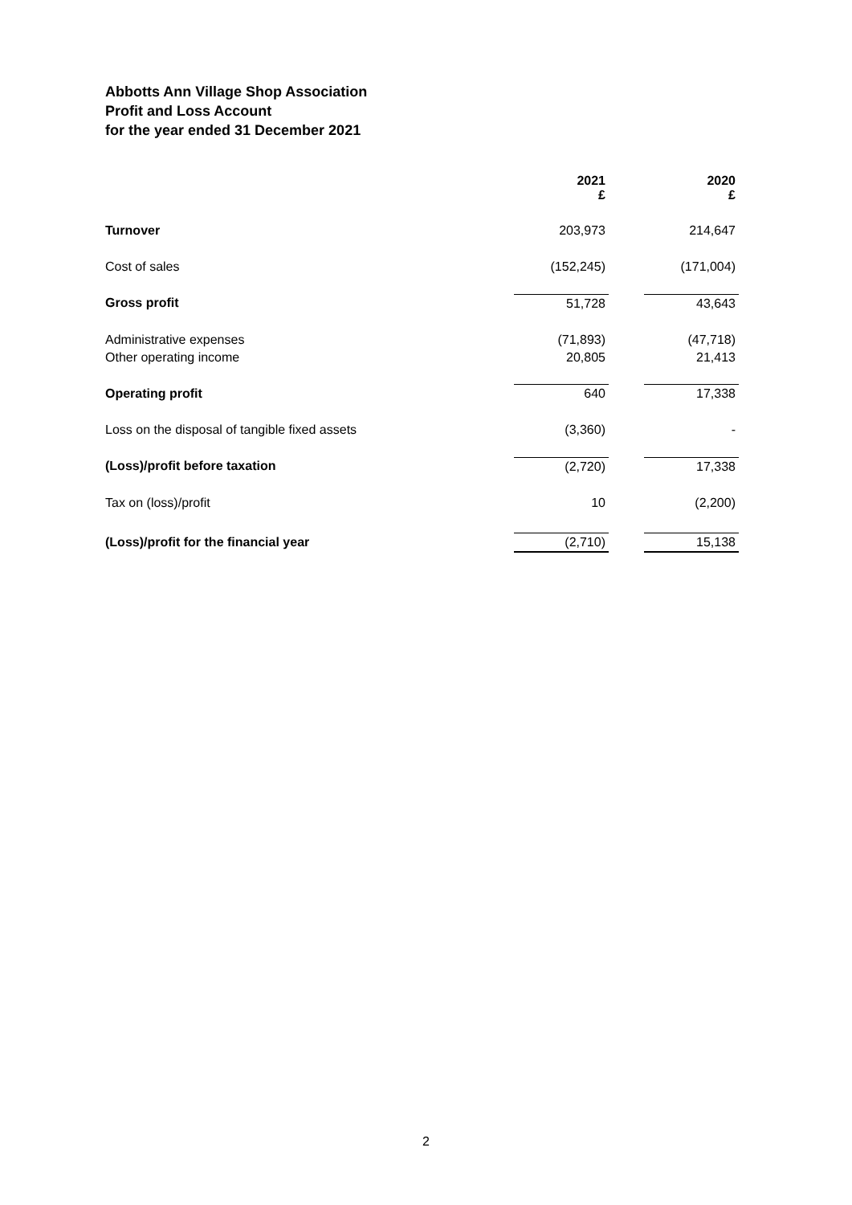Abbotts Ann Village Shop Association
Profit and Loss Account
for the year ended 31 December 2021
| | 2021 £ | | 2020 £ |
| Turnover | 203,973 | | 214,647 |
| Cost of sales | (152,245) | | (171,004) |
| Gross profit | 51,728 | | 43,643 |
| Administrative expenses | (71,893) | | (47,718) |
| Other operating income | 20,805 | | 21,413 |
| Operating profit | 640 | | 17,338 |
| Loss on the disposal of tangible fixed assets | (3,360) | | - |
| (Loss)/profit before taxation | (2,720) | | 17,338 |
| Tax on (loss)/profit | 10 | | (2,200) |
| (Loss)/profit for the financial year | (2,710) | | 15,138 |
2